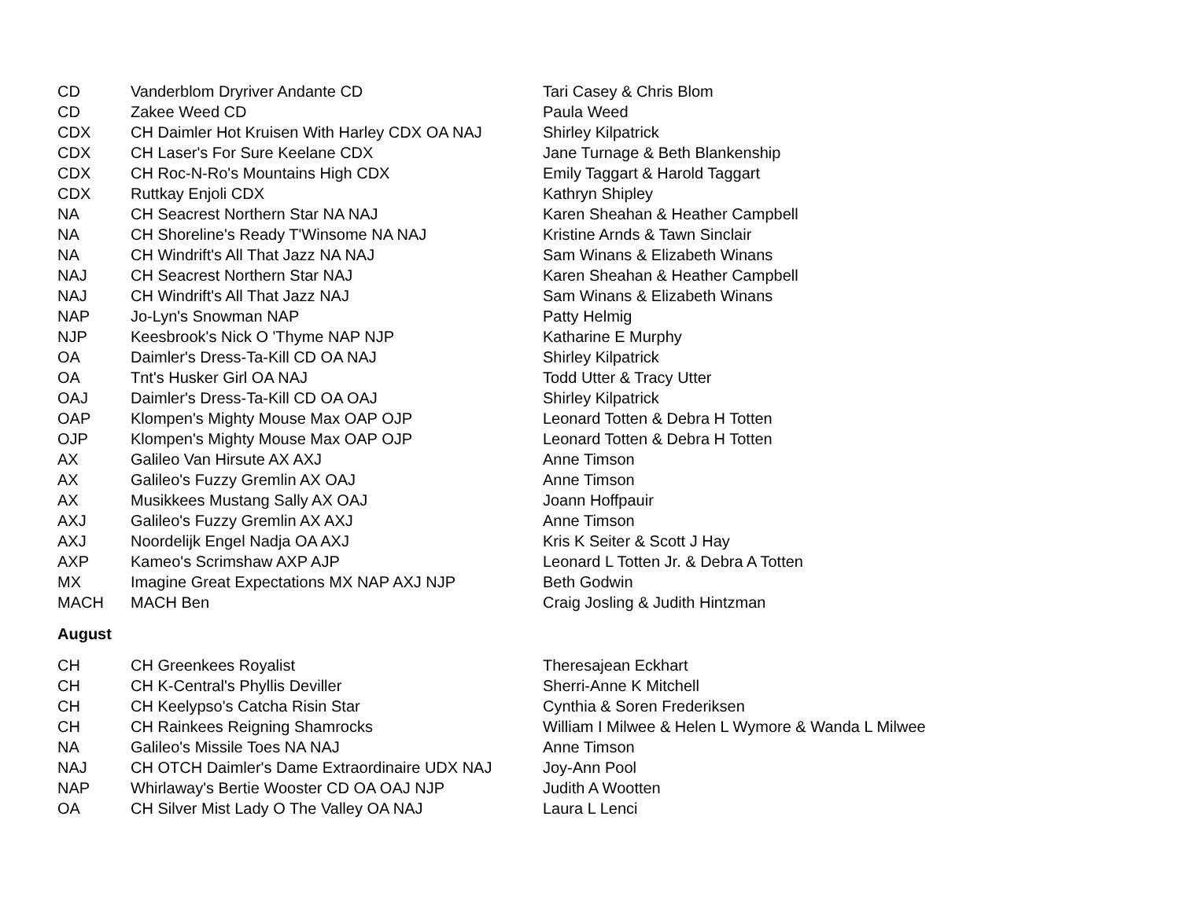| CD | Vanderblom Dryriver Andante CD | Tari Casey & Chris Blom |
| CD | Zakee Weed CD | Paula Weed |
| CDX | CH Daimler Hot Kruisen With Harley CDX OA NAJ | Shirley Kilpatrick |
| CDX | CH Laser's For Sure Keelane CDX | Jane Turnage & Beth Blankenship |
| CDX | CH Roc-N-Ro's Mountains High CDX | Emily Taggart & Harold Taggart |
| CDX | Ruttkay Enjoli CDX | Kathryn Shipley |
| NA | CH Seacrest Northern Star NA NAJ | Karen Sheahan & Heather Campbell |
| NA | CH Shoreline's Ready T'Winsome NA NAJ | Kristine Arnds & Tawn Sinclair |
| NA | CH Windrift's All That Jazz NA NAJ | Sam Winans & Elizabeth Winans |
| NAJ | CH Seacrest Northern Star NAJ | Karen Sheahan & Heather Campbell |
| NAJ | CH Windrift's All That Jazz NAJ | Sam Winans & Elizabeth Winans |
| NAP | Jo-Lyn's Snowman NAP | Patty Helmig |
| NJP | Keesbrook's Nick O 'Thyme NAP NJP | Katharine E Murphy |
| OA | Daimler's Dress-Ta-Kill CD OA NAJ | Shirley Kilpatrick |
| OA | Tnt's Husker Girl OA NAJ | Todd Utter & Tracy Utter |
| OAJ | Daimler's Dress-Ta-Kill CD OA OAJ | Shirley Kilpatrick |
| OAP | Klompen's Mighty Mouse Max OAP OJP | Leonard Totten & Debra H Totten |
| OJP | Klompen's Mighty Mouse Max OAP OJP | Leonard Totten & Debra H Totten |
| AX | Galileo Van Hirsute AX AXJ | Anne Timson |
| AX | Galileo's Fuzzy Gremlin AX OAJ | Anne Timson |
| AX | Musikkees Mustang Sally AX OAJ | Joann Hoffpauir |
| AXJ | Galileo's Fuzzy Gremlin AX AXJ | Anne Timson |
| AXJ | Noordelijk Engel Nadja OA AXJ | Kris K Seiter & Scott J Hay |
| AXP | Kameo's Scrimshaw AXP AJP | Leonard L Totten Jr. & Debra A Totten |
| MX | Imagine Great Expectations MX NAP AXJ NJP | Beth Godwin |
| MACH | MACH Ben | Craig Josling & Judith Hintzman |
August
| CH | CH Greenkees Royalist | Theresajean Eckhart |
| CH | CH K-Central's Phyllis Deviller | Sherri-Anne K Mitchell |
| CH | CH Keelypso's Catcha Risin Star | Cynthia & Soren Frederiksen |
| CH | CH Rainkees Reigning Shamrocks | William I Milwee & Helen L Wymore & Wanda L Milwee |
| NA | Galileo's Missile Toes NA NAJ | Anne Timson |
| NAJ | CH OTCH Daimler's Dame Extraordinaire UDX NAJ | Joy-Ann Pool |
| NAP | Whirlaway's Bertie Wooster CD OA OAJ NJP | Judith A Wootten |
| OA | CH Silver Mist Lady O The Valley OA NAJ | Laura L Lenci |